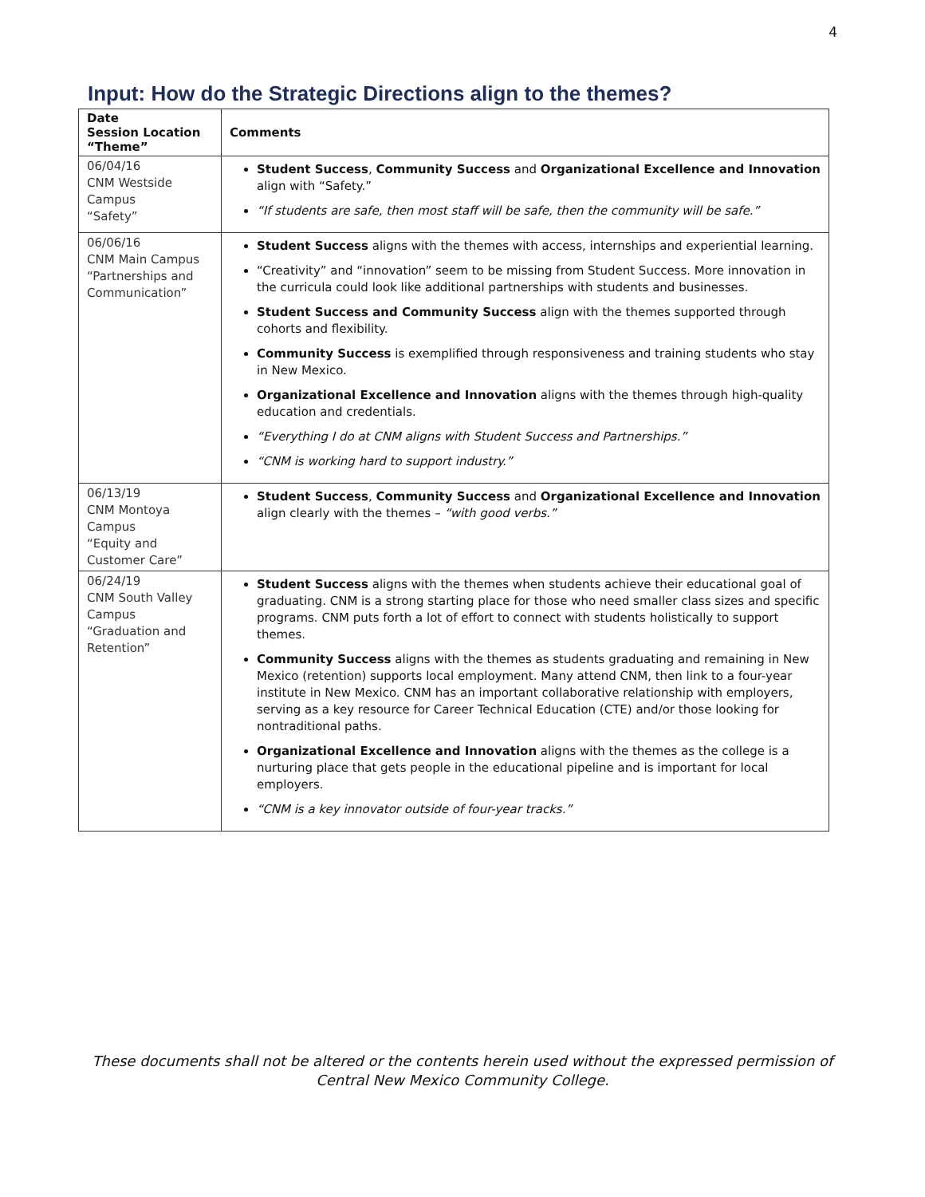4
Input: How do the Strategic Directions align to the themes?
| Date Session Location “Theme” | Comments |
| --- | --- |
| 06/04/16 CNM Westside Campus “Safety” | Student Success , Community Success and Organizational Excellence and Innovation align with “Safety.” “If students are safe, then most staff will be safe, then the community will be safe.” |
| 06/06/16 CNM Main Campus “Partnerships and Communication” | Student Success aligns with the themes with access, internships and experiential learning. “Creativity” and “innovation” seem to be missing from Student Success. More innovation in the curricula could look like additional partnerships with students and businesses. Student Success and Community Success align with the themes supported through cohorts and flexibility. Community Success is exemplified through responsiveness and training students who stay in New Mexico. Organizational Excellence and Innovation aligns with the themes through high-quality education and credentials. “Everything I do at CNM aligns with Student Success and Partnerships.” “CNM is working hard to support industry.” |
| 06/13/19 CNM Montoya Campus “Equity and Customer Care” | Student Success , Community Success and Organizational Excellence and Innovation align clearly with the themes – “with good verbs.” |
| 06/24/19 CNM South Valley Campus “Graduation and Retention” | Student Success aligns with the themes when students achieve their educational goal of graduating. CNM is a strong starting place for those who need smaller class sizes and specific programs. CNM puts forth a lot of effort to connect with students holistically to support themes. Community Success aligns with the themes as students graduating and remaining in New Mexico (retention) supports local employment. Many attend CNM, then link to a four-year institute in New Mexico. CNM has an important collaborative relationship with employers, serving as a key resource for Career Technical Education (CTE) and/or those looking for nontraditional paths. Organizational Excellence and Innovation aligns with the themes as the college is a nurturing place that gets people in the educational pipeline and is important for local employers. “CNM is a key innovator outside of four-year tracks.” |
These documents shall not be altered or the contents herein used without the expressed permission of Central New Mexico Community College.